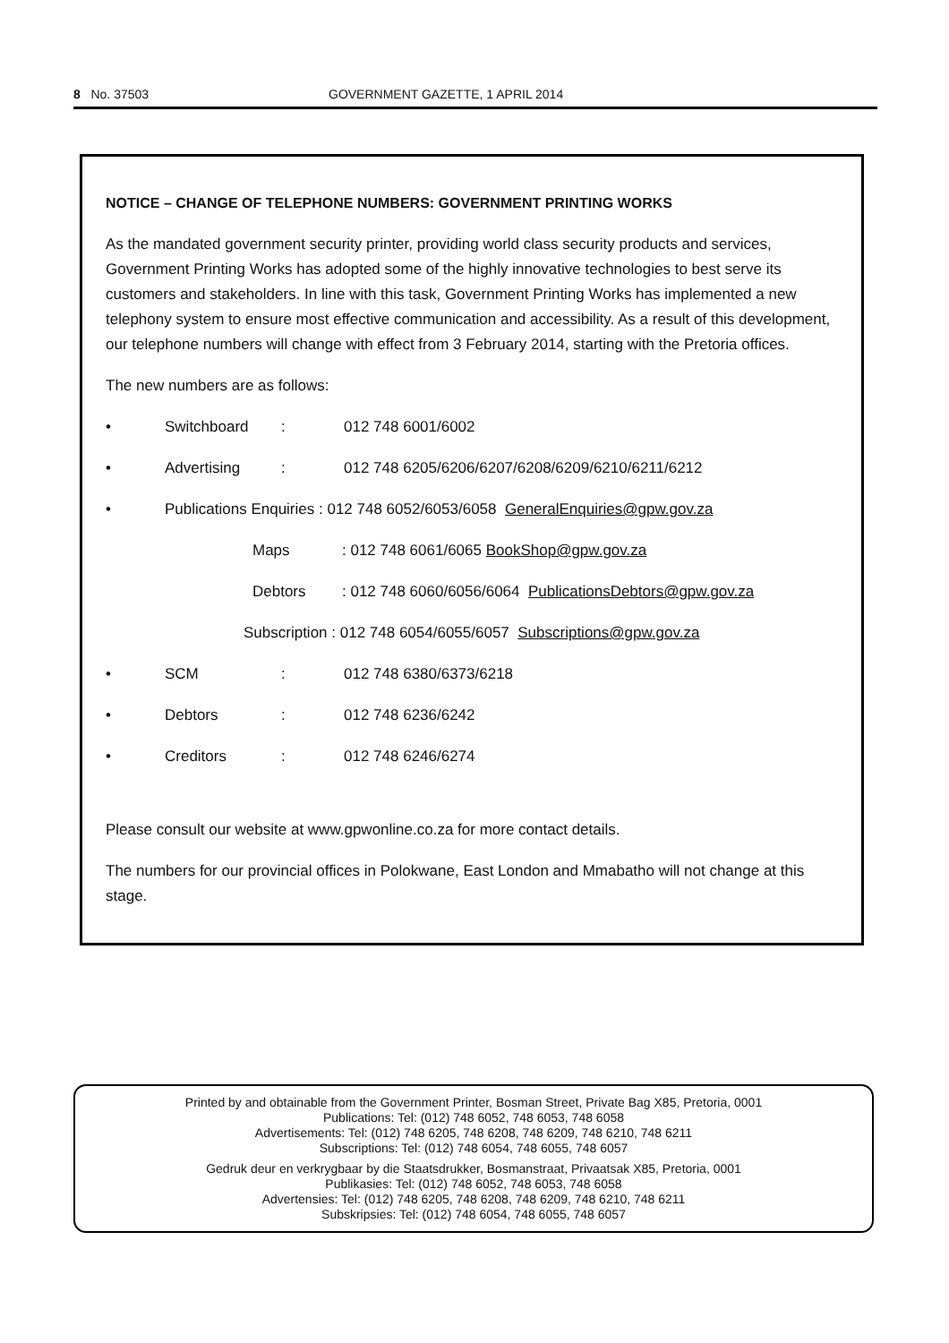8 No. 37503 GOVERNMENT GAZETTE, 1 APRIL 2014
NOTICE – CHANGE OF TELEPHONE NUMBERS: GOVERNMENT PRINTING WORKS
As the mandated government security printer, providing world class security products and services, Government Printing Works has adopted some of the highly innovative technologies to best serve its customers and stakeholders. In line with this task, Government Printing Works has implemented a new telephony system to ensure most effective communication and accessibility. As a result of this development, our telephone numbers will change with effect from 3 February 2014, starting with the Pretoria offices.
The new numbers are as follows:
• Switchboard: 012 748 6001/6002
• Advertising: 012 748 6205/6206/6207/6208/6209/6210/6211/6212
• Publications Enquiries : 012 748 6052/6053/6058 GeneralEnquiries@gpw.gov.za
Maps: 012 748 6061/6065 BookShop@gpw.gov.za
Debtors: 012 748 6060/6056/6064 PublicationsDebtors@gpw.gov.za
Subscription : 012 748 6054/6055/6057 Subscriptions@gpw.gov.za
• SCM: 012 748 6380/6373/6218
• Debtors: 012 748 6236/6242
• Creditors: 012 748 6246/6274
Please consult our website at www.gpwonline.co.za for more contact details.
The numbers for our provincial offices in Polokwane, East London and Mmabatho will not change at this stage.
Printed by and obtainable from the Government Printer, Bosman Street, Private Bag X85, Pretoria, 0001
Publications: Tel: (012) 748 6052, 748 6053, 748 6058
Advertisements: Tel: (012) 748 6205, 748 6208, 748 6209, 748 6210, 748 6211
Subscriptions: Tel: (012) 748 6054, 748 6055, 748 6057
Gedruk deur en verkrygbaar by die Staatsdrukker, Bosmanstraat, Privaatsak X85, Pretoria, 0001
Publikasies: Tel: (012) 748 6052, 748 6053, 748 6058
Advertensies: Tel: (012) 748 6205, 748 6208, 748 6209, 748 6210, 748 6211
Subskripsies: Tel: (012) 748 6054, 748 6055, 748 6057